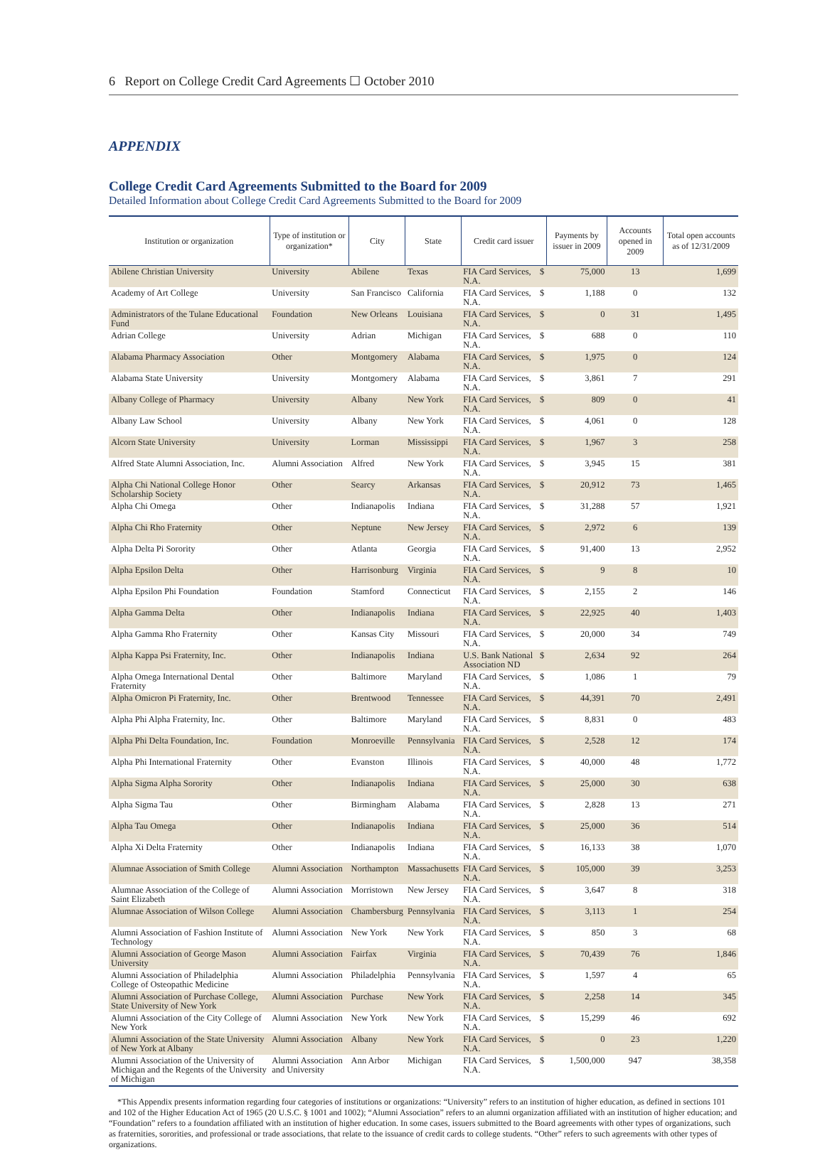6 Report on College Credit Card Agreements ☐ October 2010
APPENDIX
College Credit Card Agreements Submitted to the Board for 2009
Detailed Information about College Credit Card Agreements Submitted to the Board for 2009
| Institution or organization | Type of institution or organization* | City | State | Credit card issuer | | Payments by issuer in 2009 | Accounts opened in 2009 | Total open accounts as of 12/31/2009 |
| --- | --- | --- | --- | --- | --- | --- | --- | --- |
| Abilene Christian University | University | Abilene | Texas | FIA Card Services, N.A. | $ | 75,000 | 13 | 1,699 |
| Academy of Art College | University | San Francisco | California | FIA Card Services, N.A. | $ | 1,188 | 0 | 132 |
| Administrators of the Tulane Educational Fund | Foundation | New Orleans | Louisiana | FIA Card Services, N.A. | $ | 0 | 31 | 1,495 |
| Adrian College | University | Adrian | Michigan | FIA Card Services, N.A. | $ | 688 | 0 | 110 |
| Alabama Pharmacy Association | Other | Montgomery | Alabama | FIA Card Services, N.A. | $ | 1,975 | 0 | 124 |
| Alabama State University | University | Montgomery | Alabama | FIA Card Services, N.A. | $ | 3,861 | 7 | 291 |
| Albany College of Pharmacy | University | Albany | New York | FIA Card Services, N.A. | $ | 809 | 0 | 41 |
| Albany Law School | University | Albany | New York | FIA Card Services, N.A. | $ | 4,061 | 0 | 128 |
| Alcorn State University | University | Lorman | Mississippi | FIA Card Services, N.A. | $ | 1,967 | 3 | 258 |
| Alfred State Alumni Association, Inc. | Alumni Association | Alfred | New York | FIA Card Services, N.A. | $ | 3,945 | 15 | 381 |
| Alpha Chi National College Honor Scholarship Society | Other | Searcy | Arkansas | FIA Card Services, N.A. | $ | 20,912 | 73 | 1,465 |
| Alpha Chi Omega | Other | Indianapolis | Indiana | FIA Card Services, N.A. | $ | 31,288 | 57 | 1,921 |
| Alpha Chi Rho Fraternity | Other | Neptune | New Jersey | FIA Card Services, N.A. | $ | 2,972 | 6 | 139 |
| Alpha Delta Pi Sorority | Other | Atlanta | Georgia | FIA Card Services, N.A. | $ | 91,400 | 13 | 2,952 |
| Alpha Epsilon Delta | Other | Harrisonburg | Virginia | FIA Card Services, N.A. | $ | 9 | 8 | 10 |
| Alpha Epsilon Phi Foundation | Foundation | Stamford | Connecticut | FIA Card Services, N.A. | $ | 2,155 | 2 | 146 |
| Alpha Gamma Delta | Other | Indianapolis | Indiana | FIA Card Services, N.A. | $ | 22,925 | 40 | 1,403 |
| Alpha Gamma Rho Fraternity | Other | Kansas City | Missouri | FIA Card Services, N.A. | $ | 20,000 | 34 | 749 |
| Alpha Kappa Psi Fraternity, Inc. | Other | Indianapolis | Indiana | U.S. Bank National Association ND | $ | 2,634 | 92 | 264 |
| Alpha Omega International Dental Fraternity | Other | Baltimore | Maryland | FIA Card Services, N.A. | $ | 1,086 | 1 | 79 |
| Alpha Omicron Pi Fraternity, Inc. | Other | Brentwood | Tennessee | FIA Card Services, N.A. | $ | 44,391 | 70 | 2,491 |
| Alpha Phi Alpha Fraternity, Inc. | Other | Baltimore | Maryland | FIA Card Services, N.A. | $ | 8,831 | 0 | 483 |
| Alpha Phi Delta Foundation, Inc. | Foundation | Monroeville | Pennsylvania | FIA Card Services, N.A. | $ | 2,528 | 12 | 174 |
| Alpha Phi International Fraternity | Other | Evanston | Illinois | FIA Card Services, N.A. | $ | 40,000 | 48 | 1,772 |
| Alpha Sigma Alpha Sorority | Other | Indianapolis | Indiana | FIA Card Services, N.A. | $ | 25,000 | 30 | 638 |
| Alpha Sigma Tau | Other | Birmingham | Alabama | FIA Card Services, N.A. | $ | 2,828 | 13 | 271 |
| Alpha Tau Omega | Other | Indianapolis | Indiana | FIA Card Services, N.A. | $ | 25,000 | 36 | 514 |
| Alpha Xi Delta Fraternity | Other | Indianapolis | Indiana | FIA Card Services, N.A. | $ | 16,133 | 38 | 1,070 |
| Alumnae Association of Smith College | Alumni Association | Northampton | Massachusetts | FIA Card Services, N.A. | $ | 105,000 | 39 | 3,253 |
| Alumnae Association of the College of Saint Elizabeth | Alumni Association | Morristown | New Jersey | FIA Card Services, N.A. | $ | 3,647 | 8 | 318 |
| Alumnae Association of Wilson College | Alumni Association | Chambersburg | Pennsylvania | FIA Card Services, N.A. | $ | 3,113 | 1 | 254 |
| Alumni Association of Fashion Institute of Technology | Alumni Association | New York | New York | FIA Card Services, N.A. | $ | 850 | 3 | 68 |
| Alumni Association of George Mason University | Alumni Association | Fairfax | Virginia | FIA Card Services, N.A. | $ | 70,439 | 76 | 1,846 |
| Alumni Association of Philadelphia College of Osteopathic Medicine | Alumni Association | Philadelphia | Pennsylvania | FIA Card Services, N.A. | $ | 1,597 | 4 | 65 |
| Alumni Association of Purchase College, State University of New York | Alumni Association | Purchase | New York | FIA Card Services, N.A. | $ | 2,258 | 14 | 345 |
| Alumni Association of the City College of New York | Alumni Association | New York | New York | FIA Card Services, N.A. | $ | 15,299 | 46 | 692 |
| Alumni Association of the State University of New York at Albany | Alumni Association | Albany | New York | FIA Card Services, N.A. | $ | 0 | 23 | 1,220 |
| Alumni Association of the University of Michigan and the Regents of the University of Michigan | Alumni Association and University | Ann Arbor | Michigan | FIA Card Services, N.A. | $ | 1,500,000 | 947 | 38,358 |
*This Appendix presents information regarding four categories of institutions or organizations: “University” refers to an institution of higher education, as defined in sections 101 and 102 of the Higher Education Act of 1965 (20 U.S.C. § 1001 and 1002); “Alumni Association” refers to an alumni organization affiliated with an institution of higher education; and “Foundation” refers to a foundation affiliated with an institution of higher education. In some cases, issuers submitted to the Board agreements with other types of organizations, such as fraternities, sororities, and professional or trade associations, that relate to the issuance of credit cards to college students. “Other” refers to such agreements with other types of organizations.